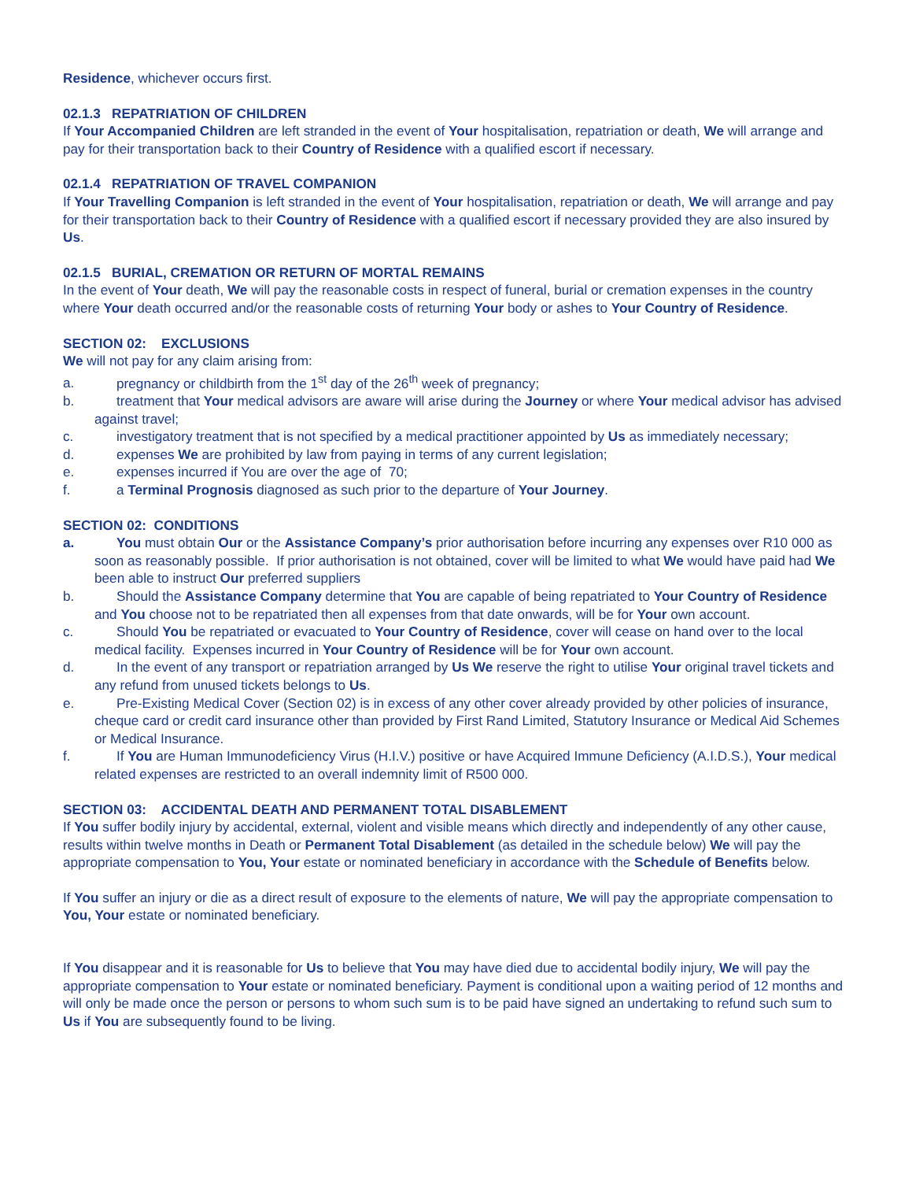Residence, whichever occurs first.
02.1.3 REPATRIATION OF CHILDREN
If Your Accompanied Children are left stranded in the event of Your hospitalisation, repatriation or death, We will arrange and pay for their transportation back to their Country of Residence with a qualified escort if necessary.
02.1.4 REPATRIATION OF TRAVEL COMPANION
If Your Travelling Companion is left stranded in the event of Your hospitalisation, repatriation or death, We will arrange and pay for their transportation back to their Country of Residence with a qualified escort if necessary provided they are also insured by Us.
02.1.5 BURIAL, CREMATION OR RETURN OF MORTAL REMAINS
In the event of Your death, We will pay the reasonable costs in respect of funeral, burial or cremation expenses in the country where Your death occurred and/or the reasonable costs of returning Your body or ashes to Your Country of Residence.
SECTION 02: EXCLUSIONS
We will not pay for any claim arising from:
a. pregnancy or childbirth from the 1<sup>st</sup> day of the 26<sup>th</sup> week of pregnancy;
b. treatment that Your medical advisors are aware will arise during the Journey or where Your medical advisor has advised against travel;
c. investigatory treatment that is not specified by a medical practitioner appointed by Us as immediately necessary;
d. expenses We are prohibited by law from paying in terms of any current legislation;
e. expenses incurred if You are over the age of 70;
f. a Terminal Prognosis diagnosed as such prior to the departure of Your Journey.
SECTION 02: CONDITIONS
a. You must obtain Our or the Assistance Company’s prior authorisation before incurring any expenses over R10 000 as soon as reasonably possible. If prior authorisation is not obtained, cover will be limited to what We would have paid had We been able to instruct Our preferred suppliers
b. Should the Assistance Company determine that You are capable of being repatriated to Your Country of Residence and You choose not to be repatriated then all expenses from that date onwards, will be for Your own account.
c. Should You be repatriated or evacuated to Your Country of Residence, cover will cease on hand over to the local medical facility. Expenses incurred in Your Country of Residence will be for Your own account.
d. In the event of any transport or repatriation arranged by Us We reserve the right to utilise Your original travel tickets and any refund from unused tickets belongs to Us.
e. Pre-Existing Medical Cover (Section 02) is in excess of any other cover already provided by other policies of insurance, cheque card or credit card insurance other than provided by First Rand Limited, Statutory Insurance or Medical Aid Schemes or Medical Insurance.
f. If You are Human Immunodeficiency Virus (H.I.V.) positive or have Acquired Immune Deficiency (A.I.D.S.), Your medical related expenses are restricted to an overall indemnity limit of R500 000.
SECTION 03: ACCIDENTAL DEATH AND PERMANENT TOTAL DISABLEMENT
If You suffer bodily injury by accidental, external, violent and visible means which directly and independently of any other cause, results within twelve months in Death or Permanent Total Disablement (as detailed in the schedule below) We will pay the appropriate compensation to You, Your estate or nominated beneficiary in accordance with the Schedule of Benefits below.
If You suffer an injury or die as a direct result of exposure to the elements of nature, We will pay the appropriate compensation to You, Your estate or nominated beneficiary.
If You disappear and it is reasonable for Us to believe that You may have died due to accidental bodily injury, We will pay the appropriate compensation to Your estate or nominated beneficiary. Payment is conditional upon a waiting period of 12 months and will only be made once the person or persons to whom such sum is to be paid have signed an undertaking to refund such sum to Us if You are subsequently found to be living.